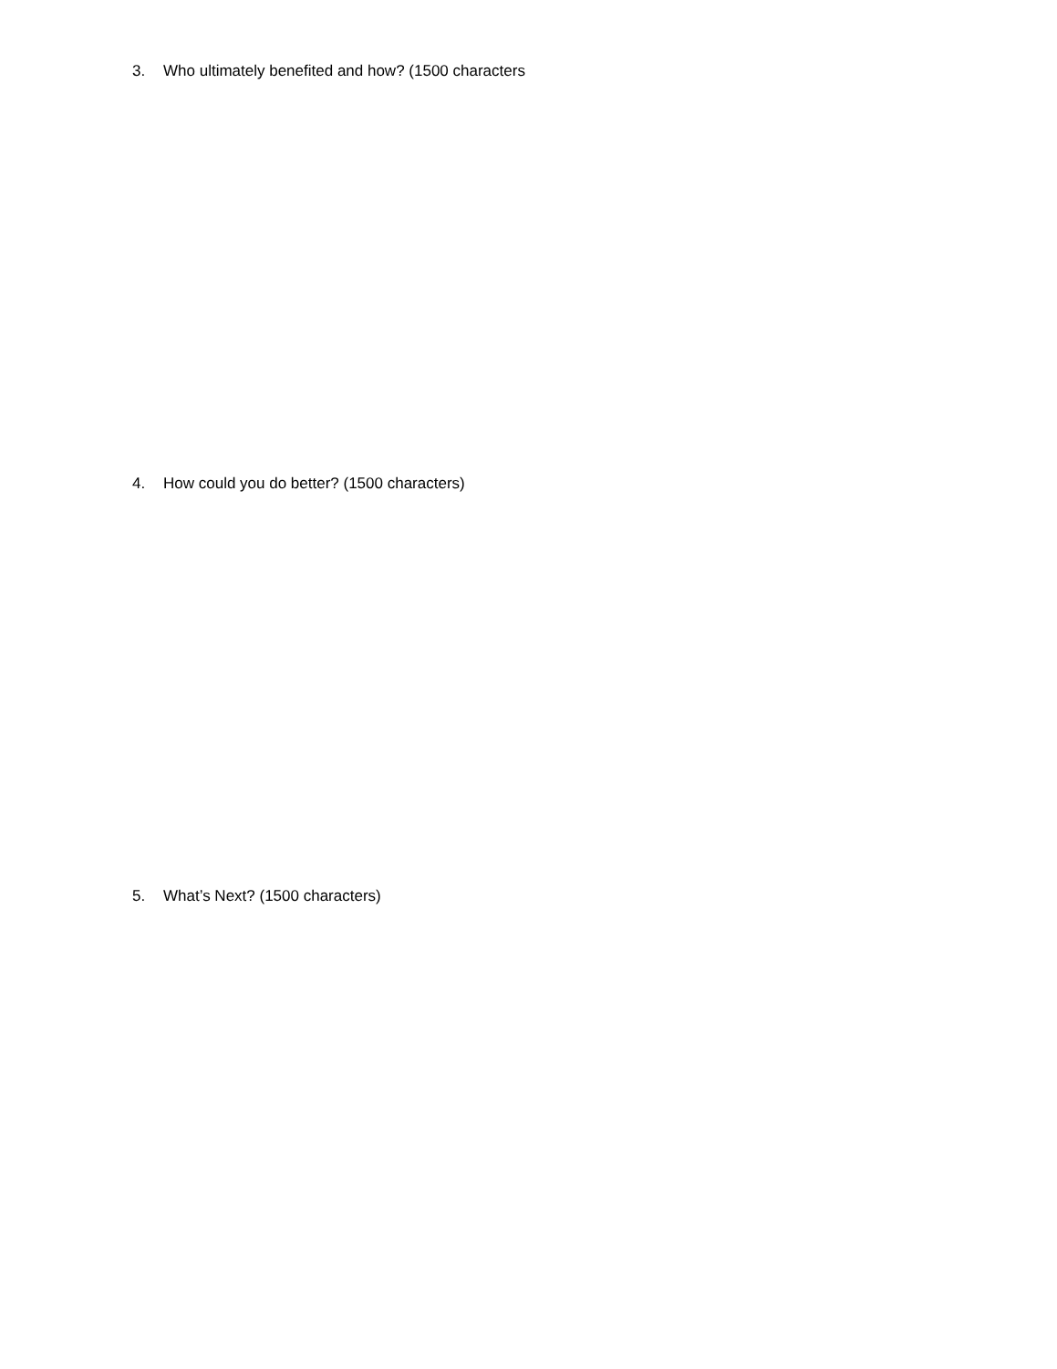3. Who ultimately benefited and how? (1500 characters
4. How could you do better? (1500 characters)
5. What’s Next? (1500 characters)